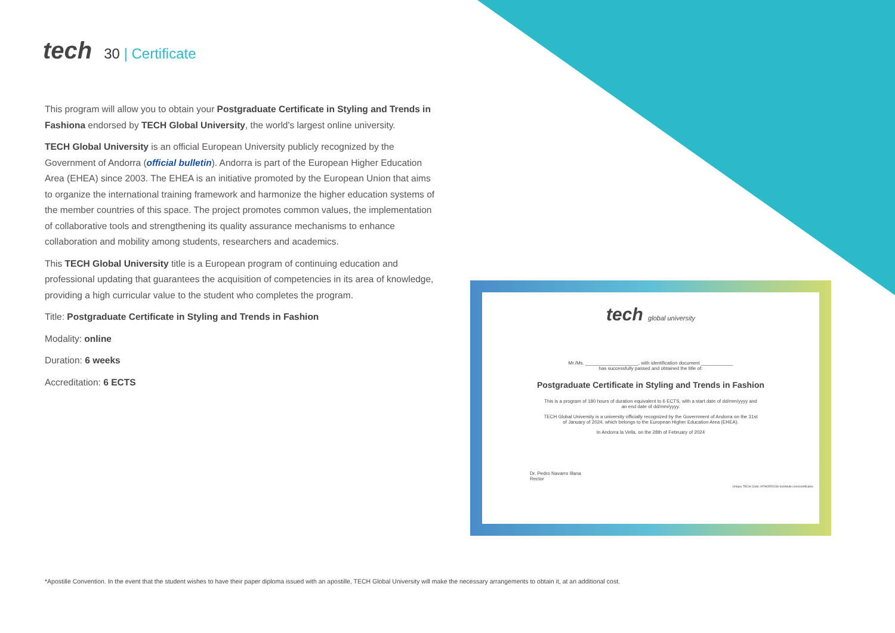tech 30 | Certificate
This program will allow you to obtain your Postgraduate Certificate in Styling and Trends in Fashiona endorsed by TECH Global University, the world's largest online university.
TECH Global University is an official European University publicly recognized by the Government of Andorra (official bulletin). Andorra is part of the European Higher Education Area (EHEA) since 2003. The EHEA is an initiative promoted by the European Union that aims to organize the international training framework and harmonize the higher education systems of the member countries of this space. The project promotes common values, the implementation of collaborative tools and strengthening its quality assurance mechanisms to enhance collaboration and mobility among students, researchers and academics.
This TECH Global University title is a European program of continuing education and professional updating that guarantees the acquisition of competencies in its area of knowledge, providing a high curricular value to the student who completes the program.
Title: Postgraduate Certificate in Styling and Trends in Fashion
Modality: online
Duration: 6 weeks
Accreditation: 6 ECTS
tech global university
Mr./Ms. ____________________, with identification document ____________
has successfully passed and obtained the title of:
Postgraduate Certificate in Styling and Trends in Fashion
This is a program of 180 hours of duration equivalent to 6 ECTS, with a start date of dd/mm/yyyy and
an end date of dd/mm/yyyy.
TECH Global University is a university officially recognized by the Government of Andorra on the 31st
of January of 2024, which belongs to the European Higher Education Area (EHEA).
In Andorra la Vella, on the 28th of February of 2024
Dr. Pedro Navarro Illana
Rector
Unique TECH Code: AFWORD23S techtitute.com/certificates
*Apostille Convention. In the event that the student wishes to have their paper diploma issued with an apostille, TECH Global University will make the necessary arrangements to obtain it, at an additional cost.